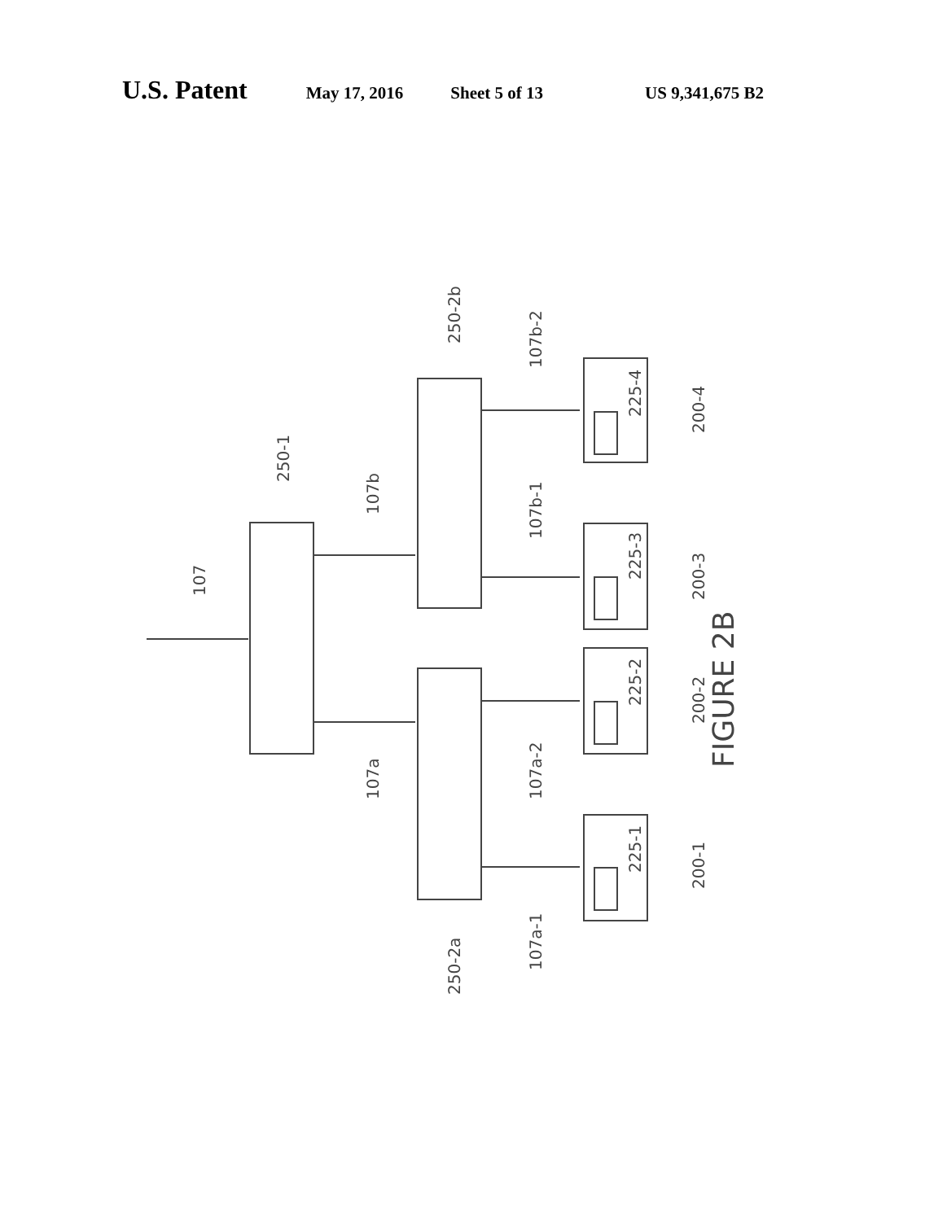U.S. Patent
May 17, 2016 Sheet 5 of 13 US 9,341,675 B2
FIGURE 2B
107
250-1
107b
107a
250-2b
250-2a
107b-2
107b-1
107a-2
107a-1
225-4
225-3
225-2
225-1
200-4
200-3
200-2
200-1